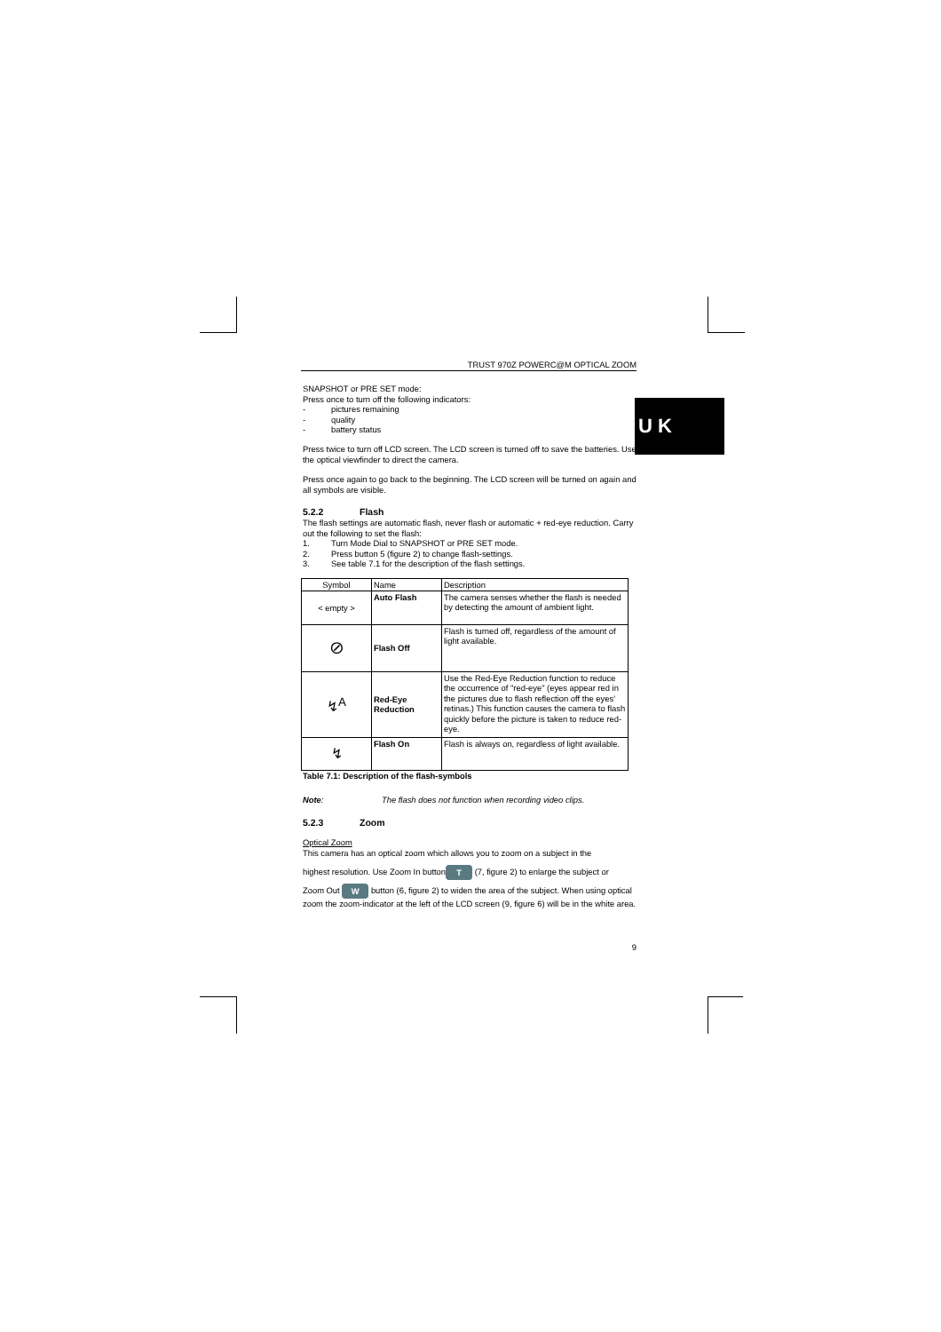U K
TRUST 970Z POWERC@M OPTICAL ZOOM
SNAPSHOT or PRE SET mode:
Press once to turn off the following indicators:
- pictures remaining
- quality
- battery status
Press twice to turn off LCD screen. The LCD screen is turned off to save the batteries. Use the optical viewfinder to direct the camera.
Press once again to go back to the beginning. The LCD screen will be turned on again and all symbols are visible.
5.2.2 Flash
The flash settings are automatic flash, never flash or automatic + red-eye reduction. Carry out the following to set the flash:
1. Turn Mode Dial to SNAPSHOT or PRE SET mode.
2. Press button 5 (figure 2) to change flash-settings.
3. See table 7.1 for the description of the flash settings.
| Symbol | Name | Description |
| < empty > | Auto Flash | The camera senses whether the flash is needed by detecting the amount of ambient light. |
| ⊘ | Flash Off | Flash is turned off, regardless of the amount of light available. |
| ↯<sup>A</sup> | Red-Eye Reduction | Use the Red-Eye Reduction function to reduce the occurrence of "red-eye" (eyes appear red in the pictures due to flash reflection off the eyes’ retinas.) This function causes the camera to flash quickly before the picture is taken to reduce red-eye. |
| ↯ | Flash On | Flash is always on, regardless of light available. |
Table 7.1: Description of the flash-symbols
Note: The flash does not function when recording video clips.
5.2.3 Zoom
Optical Zoom
This camera has an optical zoom which allows you to zoom on a subject in the
highest resolution. Use Zoom In button T (7, figure 2) to enlarge the subject or
Zoom Out W button (6, figure 2) to widen the area of the subject. When using optical zoom the zoom-indicator at the left of the LCD screen (9, figure 6) will be in the white area.
9